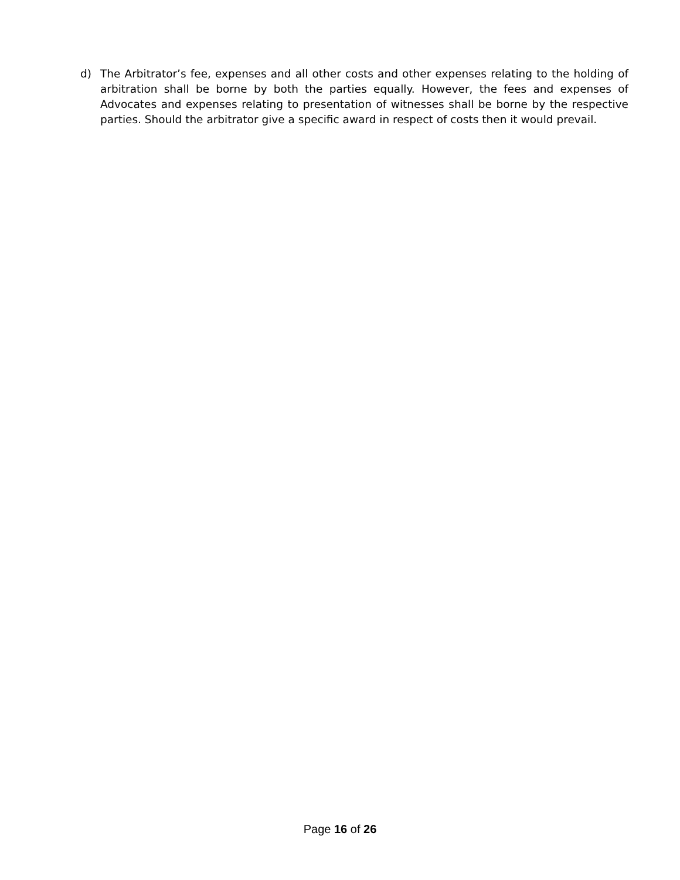d) The Arbitrator’s fee, expenses and all other costs and other expenses relating to the holding of arbitration shall be borne by both the parties equally. However, the fees and expenses of Advocates and expenses relating to presentation of witnesses shall be borne by the respective parties. Should the arbitrator give a specific award in respect of costs then it would prevail.
Page 16 of 26